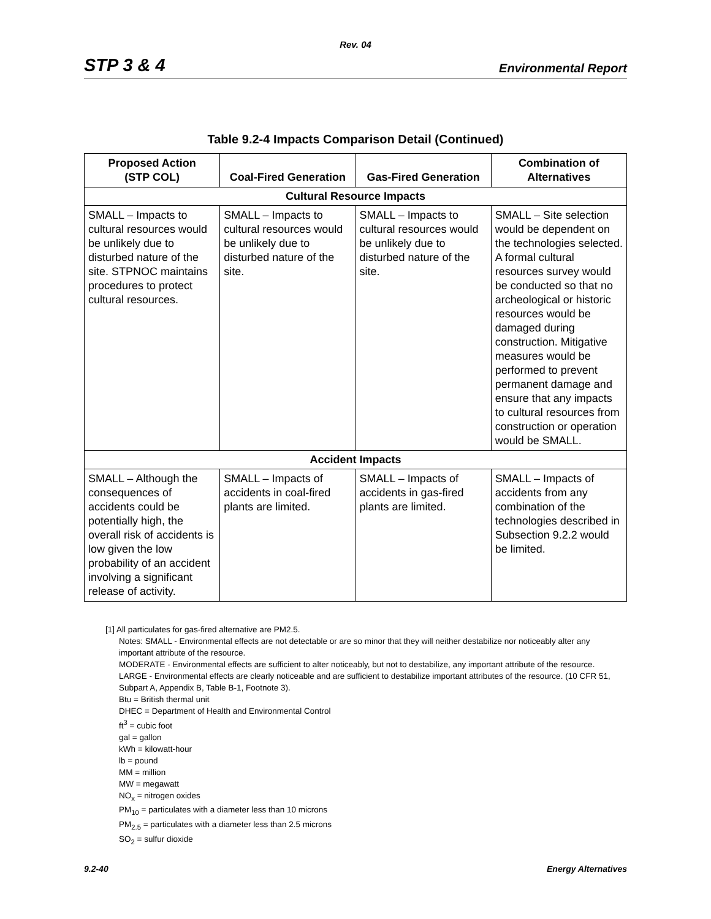Rev. 04
STP 3 & 4 Environmental Report
Table 9.2-4 Impacts Comparison Detail (Continued)
| Proposed Action (STP COL) | Coal-Fired Generation | Gas-Fired Generation | Combination of Alternatives |
| --- | --- | --- | --- |
| Cultural Resource Impacts | | | |
| SMALL – Impacts to cultural resources would be unlikely due to disturbed nature of the site. STPNOC maintains procedures to protect cultural resources. | SMALL – Impacts to cultural resources would be unlikely due to disturbed nature of the site. | SMALL – Impacts to cultural resources would be unlikely due to disturbed nature of the site. | SMALL – Site selection would be dependent on the technologies selected. A formal cultural resources survey would be conducted so that no archeological or historic resources would be damaged during construction. Mitigative measures would be performed to prevent permanent damage and ensure that any impacts to cultural resources from construction or operation would be SMALL. |
| Accident Impacts | | | |
| SMALL – Although the consequences of accidents could be potentially high, the overall risk of accidents is low given the low probability of an accident involving a significant release of activity. | SMALL – Impacts of accidents in coal-fired plants are limited. | SMALL – Impacts of accidents in gas-fired plants are limited. | SMALL – Impacts of accidents from any combination of the technologies described in Subsection 9.2.2 would be limited. |
[1] All particulates for gas-fired alternative are PM2.5.
Notes: SMALL - Environmental effects are not detectable or are so minor that they will neither destabilize nor noticeably alter any important attribute of the resource.
MODERATE - Environmental effects are sufficient to alter noticeably, but not to destabilize, any important attribute of the resource.
LARGE - Environmental effects are clearly noticeable and are sufficient to destabilize important attributes of the resource. (10 CFR 51, Subpart A, Appendix B, Table B-1, Footnote 3).
Btu = British thermal unit
DHEC = Department of Health and Environmental Control
ft<sup>3</sup> = cubic foot
gal = gallon
kWh = kilowatt-hour
lb = pound
MM = million
MW = megawatt
NO<sub>x</sub> = nitrogen oxides
PM<sub>10</sub> = particulates with a diameter less than 10 microns
PM<sub>2.5</sub> = particulates with a diameter less than 2.5 microns
SO<sub>2</sub> = sulfur dioxide
9.2-40 Energy Alternatives